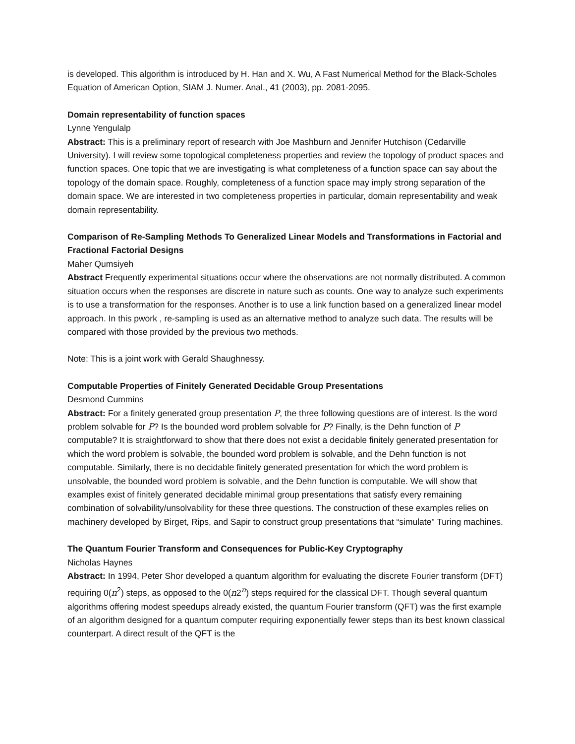is developed. This algorithm is introduced by H. Han and X. Wu, A Fast Numerical Method for the Black-Scholes Equation of American Option, SIAM J. Numer. Anal., 41 (2003), pp. 2081-2095.
Domain representability of function spaces
Lynne Yengulalp
Abstract: This is a preliminary report of research with Joe Mashburn and Jennifer Hutchison (Cedarville University). I will review some topological completeness properties and review the topology of product spaces and function spaces. One topic that we are investigating is what completeness of a function space can say about the topology of the domain space. Roughly, completeness of a function space may imply strong separation of the domain space. We are interested in two completeness properties in particular, domain representability and weak domain representability.
Comparison of Re-Sampling Methods To Generalized Linear Models and Transformations in Factorial and Fractional Factorial Designs
Maher Qumsiyeh
Abstract Frequently experimental situations occur where the observations are not normally distributed. A common situation occurs when the responses are discrete in nature such as counts. One way to analyze such experiments is to use a transformation for the responses. Another is to use a link function based on a generalized linear model approach. In this pwork , re-sampling is used as an alternative method to analyze such data. The results will be compared with those provided by the previous two methods.
Note: This is a joint work with Gerald Shaughnessy.
Computable Properties of Finitely Generated Decidable Group Presentations
Desmond Cummins
Abstract: For a finitely generated group presentation P, the three following questions are of interest. Is the word problem solvable for P? Is the bounded word problem solvable for P? Finally, is the Dehn function of P computable? It is straightforward to show that there does not exist a decidable finitely generated presentation for which the word problem is solvable, the bounded word problem is solvable, and the Dehn function is not computable. Similarly, there is no decidable finitely generated presentation for which the word problem is unsolvable, the bounded word problem is solvable, and the Dehn function is computable. We will show that examples exist of finitely generated decidable minimal group presentations that satisfy every remaining combination of solvability/unsolvability for these three questions. The construction of these examples relies on machinery developed by Birget, Rips, and Sapir to construct group presentations that “simulate" Turing machines.
The Quantum Fourier Transform and Consequences for Public-Key Cryptography
Nicholas Haynes
Abstract: In 1994, Peter Shor developed a quantum algorithm for evaluating the discrete Fourier transform (DFT) requiring 0(n<sup>2</sup>) steps, as opposed to the 0(n2<sup>n</sup>) steps required for the classical DFT. Though several quantum algorithms offering modest speedups already existed, the quantum Fourier transform (QFT) was the first example of an algorithm designed for a quantum computer requiring exponentially fewer steps than its best known classical counterpart. A direct result of the QFT is the